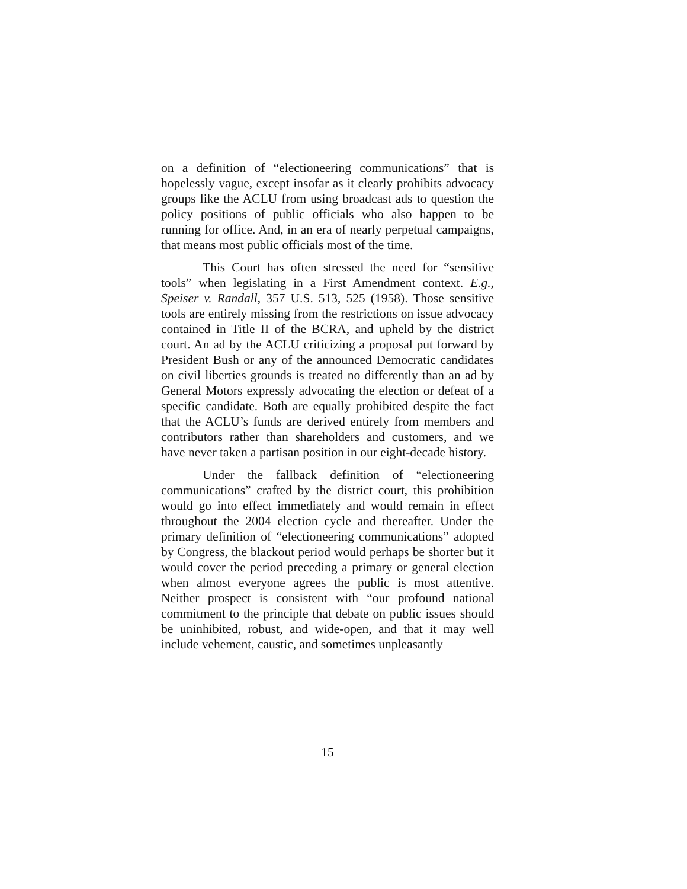on a definition of “electioneering communications” that is hopelessly vague, except insofar as it clearly prohibits advocacy groups like the ACLU from using broadcast ads to question the policy positions of public officials who also happen to be running for office. And, in an era of nearly perpetual campaigns, that means most public officials most of the time.
This Court has often stressed the need for “sensitive tools” when legislating in a First Amendment context. E.g., Speiser v. Randall, 357 U.S. 513, 525 (1958). Those sensitive tools are entirely missing from the restrictions on issue advocacy contained in Title II of the BCRA, and upheld by the district court. An ad by the ACLU criticizing a proposal put forward by President Bush or any of the announced Democratic candidates on civil liberties grounds is treated no differently than an ad by General Motors expressly advocating the election or defeat of a specific candidate. Both are equally prohibited despite the fact that the ACLU’s funds are derived entirely from members and contributors rather than shareholders and customers, and we have never taken a partisan position in our eight-decade history.
Under the fallback definition of “electioneering communications” crafted by the district court, this prohibition would go into effect immediately and would remain in effect throughout the 2004 election cycle and thereafter. Under the primary definition of “electioneering communications” adopted by Congress, the blackout period would perhaps be shorter but it would cover the period preceding a primary or general election when almost everyone agrees the public is most attentive. Neither prospect is consistent with “our profound national commitment to the principle that debate on public issues should be uninhibited, robust, and wide-open, and that it may well include vehement, caustic, and sometimes unpleasantly
15